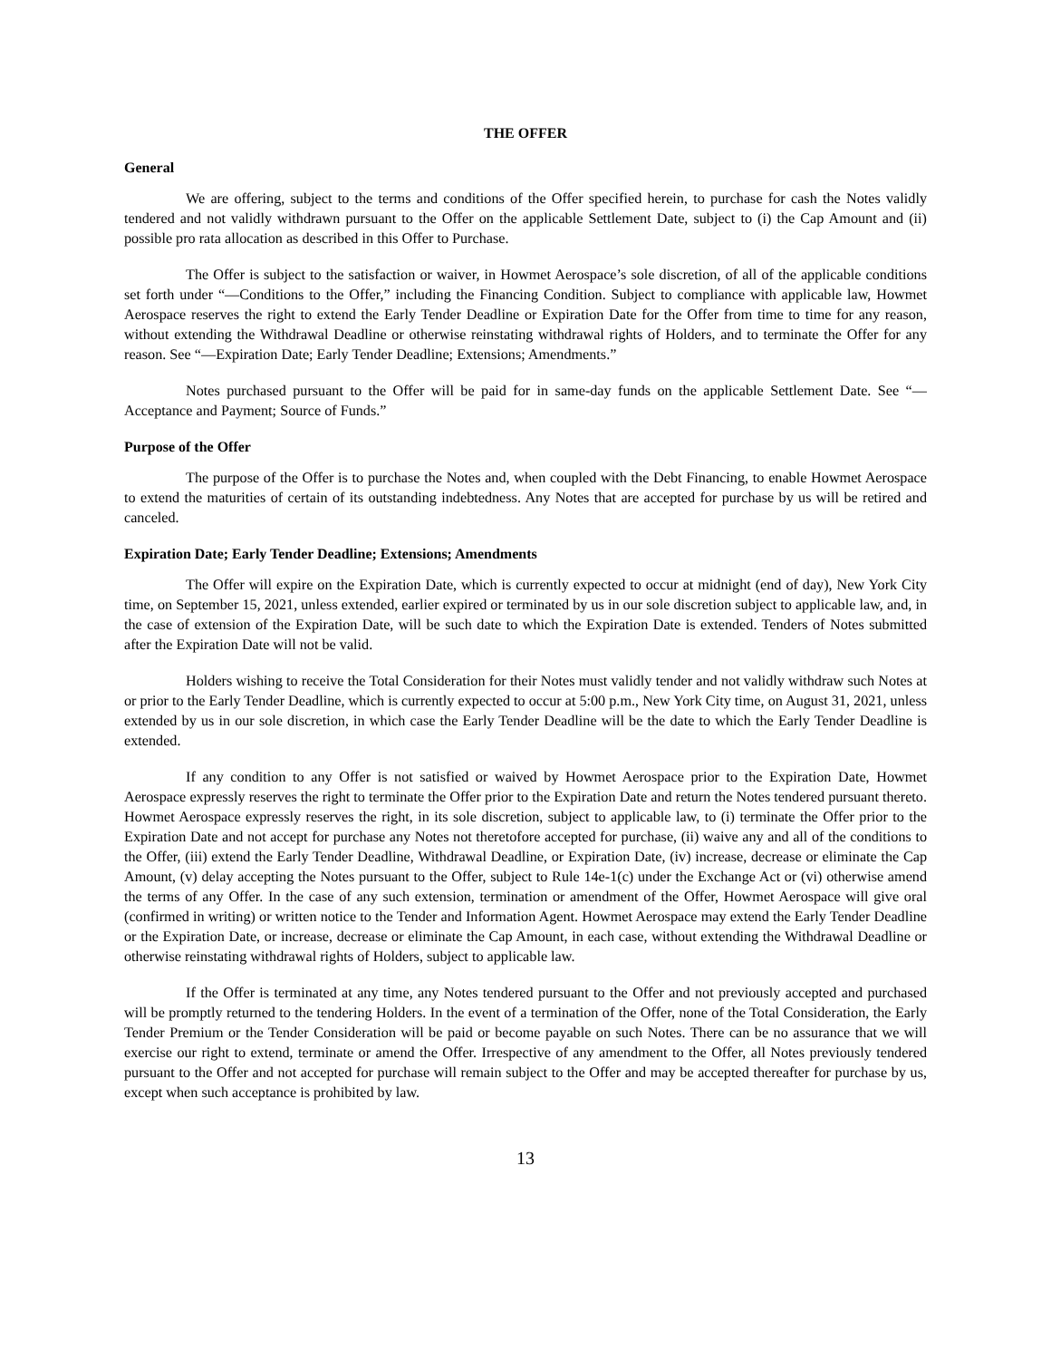THE OFFER
General
We are offering, subject to the terms and conditions of the Offer specified herein, to purchase for cash the Notes validly tendered and not validly withdrawn pursuant to the Offer on the applicable Settlement Date, subject to (i) the Cap Amount and (ii) possible pro rata allocation as described in this Offer to Purchase.
The Offer is subject to the satisfaction or waiver, in Howmet Aerospace’s sole discretion, of all of the applicable conditions set forth under “—Conditions to the Offer,” including the Financing Condition. Subject to compliance with applicable law, Howmet Aerospace reserves the right to extend the Early Tender Deadline or Expiration Date for the Offer from time to time for any reason, without extending the Withdrawal Deadline or otherwise reinstating withdrawal rights of Holders, and to terminate the Offer for any reason. See “—Expiration Date; Early Tender Deadline; Extensions; Amendments.”
Notes purchased pursuant to the Offer will be paid for in same-day funds on the applicable Settlement Date. See “—Acceptance and Payment; Source of Funds.”
Purpose of the Offer
The purpose of the Offer is to purchase the Notes and, when coupled with the Debt Financing, to enable Howmet Aerospace to extend the maturities of certain of its outstanding indebtedness. Any Notes that are accepted for purchase by us will be retired and canceled.
Expiration Date; Early Tender Deadline; Extensions; Amendments
The Offer will expire on the Expiration Date, which is currently expected to occur at midnight (end of day), New York City time, on September 15, 2021, unless extended, earlier expired or terminated by us in our sole discretion subject to applicable law, and, in the case of extension of the Expiration Date, will be such date to which the Expiration Date is extended. Tenders of Notes submitted after the Expiration Date will not be valid.
Holders wishing to receive the Total Consideration for their Notes must validly tender and not validly withdraw such Notes at or prior to the Early Tender Deadline, which is currently expected to occur at 5:00 p.m., New York City time, on August 31, 2021, unless extended by us in our sole discretion, in which case the Early Tender Deadline will be the date to which the Early Tender Deadline is extended.
If any condition to any Offer is not satisfied or waived by Howmet Aerospace prior to the Expiration Date, Howmet Aerospace expressly reserves the right to terminate the Offer prior to the Expiration Date and return the Notes tendered pursuant thereto. Howmet Aerospace expressly reserves the right, in its sole discretion, subject to applicable law, to (i) terminate the Offer prior to the Expiration Date and not accept for purchase any Notes not theretofore accepted for purchase, (ii) waive any and all of the conditions to the Offer, (iii) extend the Early Tender Deadline, Withdrawal Deadline, or Expiration Date, (iv) increase, decrease or eliminate the Cap Amount, (v) delay accepting the Notes pursuant to the Offer, subject to Rule 14e-1(c) under the Exchange Act or (vi) otherwise amend the terms of any Offer. In the case of any such extension, termination or amendment of the Offer, Howmet Aerospace will give oral (confirmed in writing) or written notice to the Tender and Information Agent. Howmet Aerospace may extend the Early Tender Deadline or the Expiration Date, or increase, decrease or eliminate the Cap Amount, in each case, without extending the Withdrawal Deadline or otherwise reinstating withdrawal rights of Holders, subject to applicable law.
If the Offer is terminated at any time, any Notes tendered pursuant to the Offer and not previously accepted and purchased will be promptly returned to the tendering Holders. In the event of a termination of the Offer, none of the Total Consideration, the Early Tender Premium or the Tender Consideration will be paid or become payable on such Notes. There can be no assurance that we will exercise our right to extend, terminate or amend the Offer. Irrespective of any amendment to the Offer, all Notes previously tendered pursuant to the Offer and not accepted for purchase will remain subject to the Offer and may be accepted thereafter for purchase by us, except when such acceptance is prohibited by law.
13